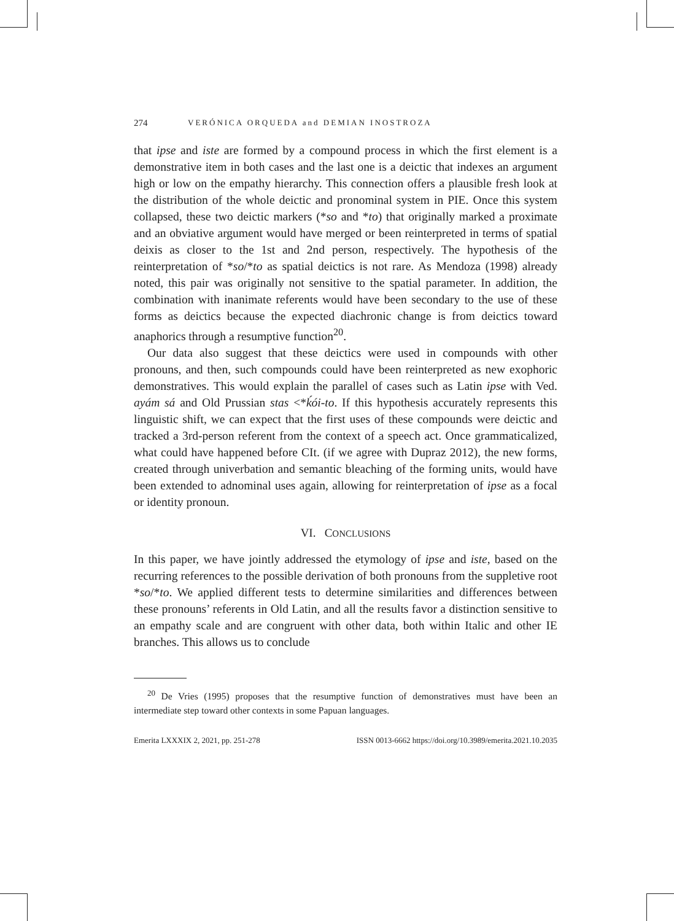274 VERÓNICA ORQUEDA and DEMIAN INOSTROZA
that ipse and iste are formed by a compound process in which the first element is a demonstrative item in both cases and the last one is a deictic that indexes an argument high or low on the empathy hierarchy. This connection offers a plausible fresh look at the distribution of the whole deictic and pronominal system in PIE. Once this system collapsed, these two deictic markers (*so and *to) that originally marked a proximate and an obviative argument would have merged or been reinterpreted in terms of spatial deixis as closer to the 1st and 2nd person, respectively. The hypothesis of the reinterpretation of *so/*to as spatial deictics is not rare. As Mendoza (1998) already noted, this pair was originally not sensitive to the spatial parameter. In addition, the combination with inanimate referents would have been secondary to the use of these forms as deictics because the expected diachronic change is from deictics toward anaphorics through a resumptive function<sup>20</sup>.
Our data also suggest that these deictics were used in compounds with other pronouns, and then, such compounds could have been reinterpreted as new exophoric demonstratives. This would explain the parallel of cases such as Latin ipse with Ved. ayám sá and Old Prussian stas <*ḱói-to. If this hypothesis accurately represents this linguistic shift, we can expect that the first uses of these compounds were deictic and tracked a 3rd-person referent from the context of a speech act. Once grammaticalized, what could have happened before CIt. (if we agree with Dupraz 2012), the new forms, created through univerbation and semantic bleaching of the forming units, would have been extended to adnominal uses again, allowing for reinterpretation of ipse as a focal or identity pronoun.
VI. CONCLUSIONS
In this paper, we have jointly addressed the etymology of ipse and iste, based on the recurring references to the possible derivation of both pronouns from the suppletive root *so/*to. We applied different tests to determine similarities and differences between these pronouns’ referents in Old Latin, and all the results favor a distinction sensitive to an empathy scale and are congruent with other data, both within Italic and other IE branches. This allows us to conclude
<sup>20</sup> De Vries (1995) proposes that the resumptive function of demonstratives must have been an intermediate step toward other contexts in some Papuan languages.
Emerita LXXXIX 2, 2021, pp. 251-278 ISSN 0013-6662 https://doi.org/10.3989/emerita.2021.10.2035